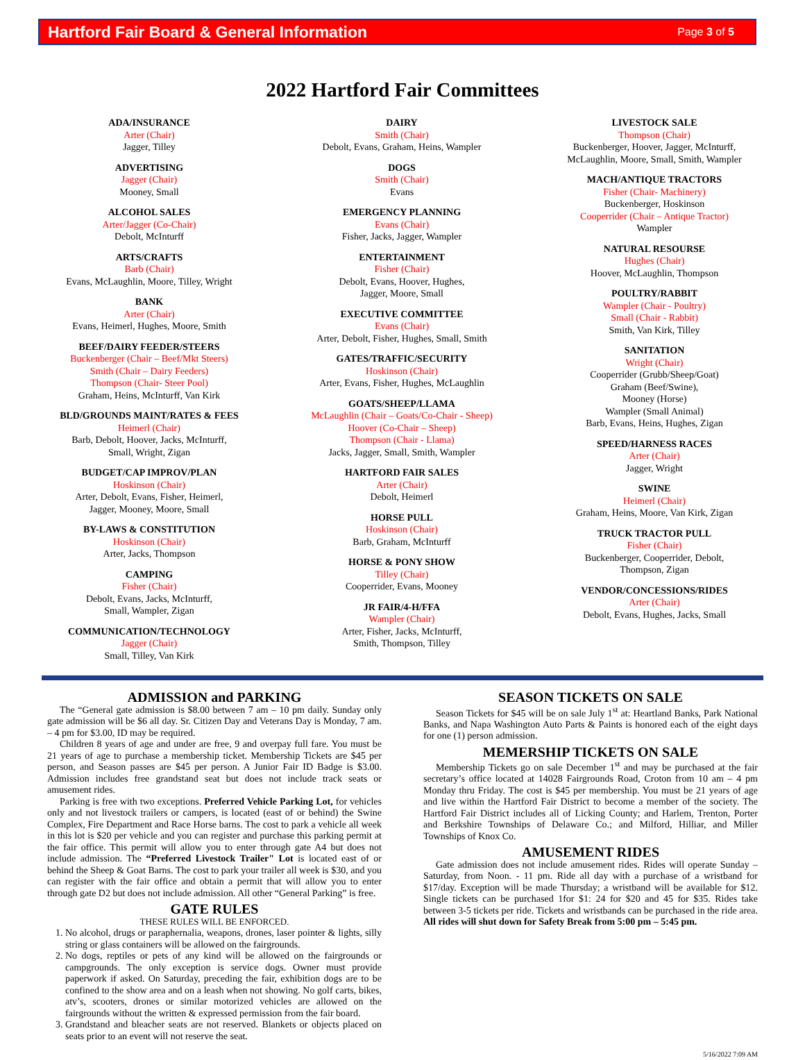Hartford Fair Board & General Information Page 3 of 5
2022 Hartford Fair Committees
ADA/INSURANCE
Arter (Chair)
Jagger, Tilley
ADVERTISING
Jagger (Chair)
Mooney, Small
ALCOHOL SALES
Arter/Jagger (Co-Chair)
Debolt, McInturff
ARTS/CRAFTS
Barb (Chair)
Evans, McLaughlin, Moore, Tilley, Wright
BANK
Arter (Chair)
Evans, Heimerl, Hughes, Moore, Smith
BEEF/DAIRY FEEDER/STEERS
Buckenberger (Chair – Beef/Mkt Steers)
Smith (Chair – Dairy Feeders)
Thompson (Chair- Steer Pool)
Graham, Heins, McInturff, Van Kirk
BLD/GROUNDS MAINT/RATES & FEES
Heimerl (Chair)
Barb, Debolt, Hoover, Jacks, McInturff,
Small, Wright, Zigan
BUDGET/CAP IMPROV/PLAN
Hoskinson (Chair)
Arter, Debolt, Evans, Fisher, Heimerl,
Jagger, Mooney, Moore, Small
BY-LAWS & CONSTITUTION
Hoskinson (Chair)
Arter, Jacks, Thompson
CAMPING
Fisher (Chair)
Debolt, Evans, Jacks, McInturff,
Small, Wampler, Zigan
COMMUNICATION/TECHNOLOGY
Jagger (Chair)
Small, Tilley, Van Kirk
DAIRY
Smith (Chair)
Debolt, Evans, Graham, Heins, Wampler
DOGS
Smith (Chair)
Evans
EMERGENCY PLANNING
Evans (Chair)
Fisher, Jacks, Jagger, Wampler
ENTERTAINMENT
Fisher (Chair)
Debolt, Evans, Hoover, Hughes,
Jagger, Moore, Small
EXECUTIVE COMMITTEE
Evans (Chair)
Arter, Debolt, Fisher, Hughes, Small, Smith
GATES/TRAFFIC/SECURITY
Hoskinson (Chair)
Arter, Evans, Fisher, Hughes, McLaughlin
GOATS/SHEEP/LLAMA
McLaughlin (Chair – Goats/Co-Chair - Sheep)
Hoover (Co-Chair – Sheep)
Thompson (Chair - Llama)
Jacks, Jagger, Small, Smith, Wampler
HARTFORD FAIR SALES
Arter (Chair)
Debolt, Heimerl
HORSE PULL
Hoskinson (Chair)
Barb, Graham, McInturff
HORSE & PONY SHOW
Tilley (Chair)
Cooperrider, Evans, Mooney
JR FAIR/4-H/FFA
Wampler (Chair)
Arter, Fisher, Jacks, McInturff,
Smith, Thompson, Tilley
LIVESTOCK SALE
Thompson (Chair)
Buckenberger, Hoover, Jagger, McInturff,
McLaughlin, Moore, Small, Smith, Wampler
MACH/ANTIQUE TRACTORS
Fisher (Chair- Machinery)
Buckenberger, Hoskinson
Cooperrider (Chair – Antique Tractor)
Wampler
NATURAL RESOURSE
Hughes (Chair)
Hoover, McLaughlin, Thompson
POULTRY/RABBIT
Wampler (Chair - Poultry)
Small (Chair - Rabbit)
Smith, Van Kirk, Tilley
SANITATION
Wright (Chair)
Cooperrider (Grubb/Sheep/Goat)
Graham (Beef/Swine),
Mooney (Horse)
Wampler (Small Animal)
Barb, Evans, Heins, Hughes, Zigan
SPEED/HARNESS RACES
Arter (Chair)
Jagger, Wright
SWINE
Heimerl (Chair)
Graham, Heins, Moore, Van Kirk, Zigan
TRUCK TRACTOR PULL
Fisher (Chair)
Buckenberger, Cooperrider, Debolt,
Thompson, Zigan
VENDOR/CONCESSIONS/RIDES
Arter (Chair)
Debolt, Evans, Hughes, Jacks, Small
ADMISSION and PARKING
The “General gate admission is $8.00 between 7 am – 10 pm daily. Sunday only gate admission will be $6 all day. Sr. Citizen Day and Veterans Day is Monday, 7 am. – 4 pm for $3.00, ID may be required.
Children 8 years of age and under are free, 9 and overpay full fare. You must be 21 years of age to purchase a membership ticket. Membership Tickets are $45 per person, and Season passes are $45 per person. A Junior Fair ID Badge is $3.00. Admission includes free grandstand seat but does not include track seats or amusement rides.
Parking is free with two exceptions. Preferred Vehicle Parking Lot, for vehicles only and not livestock trailers or campers, is located (east of or behind) the Swine Complex, Fire Department and Race Horse barns. The cost to park a vehicle all week in this lot is $20 per vehicle and you can register and purchase this parking permit at the fair office. This permit will allow you to enter through gate A4 but does not include admission. The “Preferred Livestock Trailer" Lot is located east of or behind the Sheep & Goat Barns. The cost to park your trailer all week is $30, and you can register with the fair office and obtain a permit that will allow you to enter through gate D2 but does not include admission. All other “General Parking” is free.
GATE RULES
THESE RULES WILL BE ENFORCED.
1. No alcohol, drugs or paraphernalia, weapons, drones, laser pointer & lights, silly string or glass containers will be allowed on the fairgrounds.
2. No dogs, reptiles or pets of any kind will be allowed on the fairgrounds or campgrounds. The only exception is service dogs. Owner must provide paperwork if asked. On Saturday, preceding the fair, exhibition dogs are to be confined to the show area and on a leash when not showing. No golf carts, bikes, atv’s, scooters, drones or similar motorized vehicles are allowed on the fairgrounds without the written & expressed permission from the fair board.
3. Grandstand and bleacher seats are not reserved. Blankets or objects placed on seats prior to an event will not reserve the seat.
SEASON TICKETS ON SALE
Season Tickets for $45 will be on sale July 1<sup>st</sup> at: Heartland Banks, Park National Banks, and Napa Washington Auto Parts & Paints is honored each of the eight days for one (1) person admission.
MEMERSHIP TICKETS ON SALE
Membership Tickets go on sale December 1<sup>st</sup> and may be purchased at the fair secretary’s office located at 14028 Fairgrounds Road, Croton from 10 am – 4 pm Monday thru Friday. The cost is $45 per membership. You must be 21 years of age and live within the Hartford Fair District to become a member of the society. The Hartford Fair District includes all of Licking County; and Harlem, Trenton, Porter and Berkshire Townships of Delaware Co.; and Milford, Hilliar, and Miller Townships of Knox Co.
AMUSEMENT RIDES
Gate admission does not include amusement rides. Rides will operate Sunday – Saturday, from Noon. - 11 pm. Ride all day with a purchase of a wristband for $17/day. Exception will be made Thursday; a wristband will be available for $12. Single tickets can be purchased 1for $1: 24 for $20 and 45 for $35. Rides take between 3-5 tickets per ride. Tickets and wristbands can be purchased in the ride area. All rides will shut down for Safety Break from 5:00 pm – 5:45 pm.
5/16/2022 7:09 AM